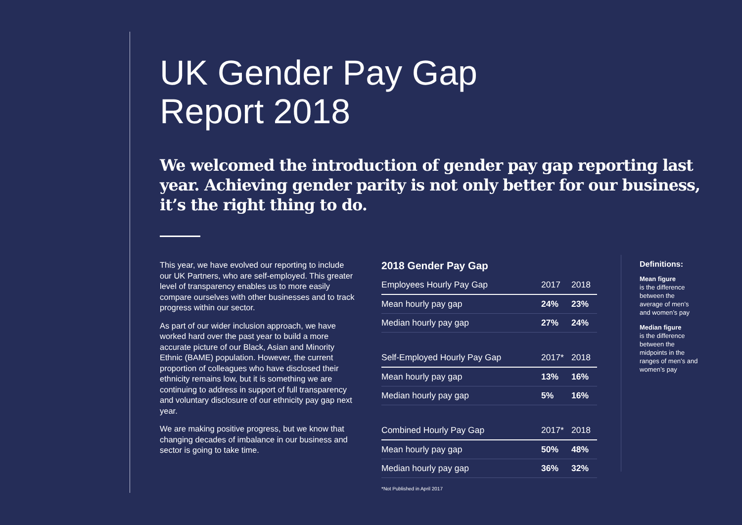UK Gender Pay Gap
Report 2018
We welcomed the introduction of gender pay gap reporting last year. Achieving gender parity is not only better for our business, it’s the right thing to do.
This year, we have evolved our reporting to include our UK Partners, who are self-employed. This greater level of transparency enables us to more easily compare ourselves with other businesses and to track progress within our sector.
As part of our wider inclusion approach, we have worked hard over the past year to build a more accurate picture of our Black, Asian and Minority Ethnic (BAME) population. However, the current proportion of colleagues who have disclosed their ethnicity remains low, but it is something we are continuing to address in support of full transparency and voluntary disclosure of our ethnicity pay gap next year.
We are making positive progress, but we know that changing decades of imbalance in our business and sector is going to take time.
2018 Gender Pay Gap
| Employees Hourly Pay Gap | 2017 | 2018 |
| --- | --- | --- |
| Mean hourly pay gap | 24% | 23% |
| Median hourly pay gap | 27% | 24% |
| Self-Employed Hourly Pay Gap | 2017* | 2018 |
| Mean hourly pay gap | 13% | 16% |
| Median hourly pay gap | 5% | 16% |
| Combined Hourly Pay Gap | 2017* | 2018 |
| Mean hourly pay gap | 50% | 48% |
| Median hourly pay gap | 36% | 32% |
*Not Published in April 2017
Definitions:
Mean figure
is the difference between the average of men’s and women’s pay
Median figure
is the difference between the midpoints in the ranges of men’s and women’s pay